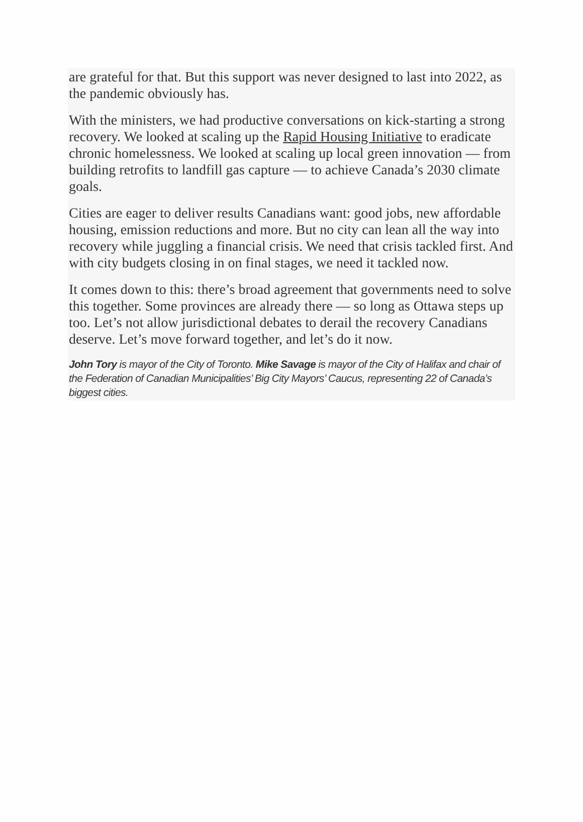are grateful for that. But this support was never designed to last into 2022, as the pandemic obviously has.
With the ministers, we had productive conversations on kick-starting a strong recovery. We looked at scaling up the Rapid Housing Initiative to eradicate chronic homelessness. We looked at scaling up local green innovation — from building retrofits to landfill gas capture — to achieve Canada’s 2030 climate goals.
Cities are eager to deliver results Canadians want: good jobs, new affordable housing, emission reductions and more. But no city can lean all the way into recovery while juggling a financial crisis. We need that crisis tackled first. And with city budgets closing in on final stages, we need it tackled now.
It comes down to this: there’s broad agreement that governments need to solve this together. Some provinces are already there — so long as Ottawa steps up too. Let’s not allow jurisdictional debates to derail the recovery Canadians deserve. Let’s move forward together, and let’s do it now.
John Tory is mayor of the City of Toronto. Mike Savage is mayor of the City of Halifax and chair of the Federation of Canadian Municipalities’ Big City Mayors’ Caucus, representing 22 of Canada’s biggest cities.